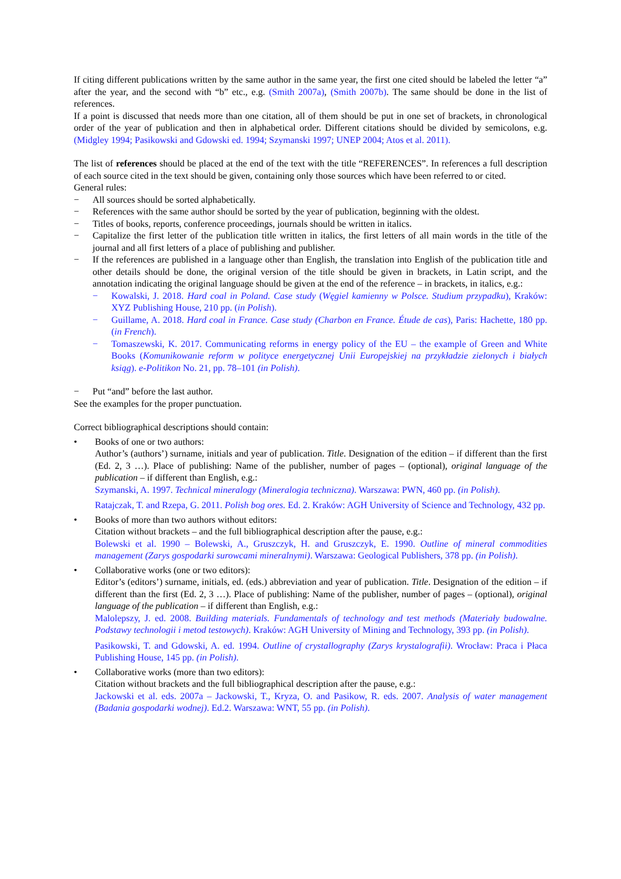If citing different publications written by the same author in the same year, the first one cited should be labeled the letter “a” after the year, and the second with “b” etc., e.g. (Smith 2007a), (Smith 2007b). The same should be done in the list of references.
If a point is discussed that needs more than one citation, all of them should be put in one set of brackets, in chronological order of the year of publication and then in alphabetical order. Different citations should be divided by semicolons, e.g. (Midgley 1994; Pasikowski and Gdowski ed. 1994; Szymanski 1997; UNEP 2004; Atos et al. 2011).
The list of references should be placed at the end of the text with the title “REFERENCES”. In references a full description of each source cited in the text should be given, containing only those sources which have been referred to or cited.
General rules:
− All sources should be sorted alphabetically.
− References with the same author should be sorted by the year of publication, beginning with the oldest.
− Titles of books, reports, conference proceedings, journals should be written in italics.
− Capitalize the first letter of the publication title written in italics, the first letters of all main words in the title of the journal and all first letters of a place of publishing and publisher.
− If the references are published in a language other than English, the translation into English of the publication title and other details should be done, the original version of the title should be given in brackets, in Latin script, and the annotation indicating the original language should be given at the end of the reference – in brackets, in italics, e.g.:
− Kowalski, J. 2018. Hard coal in Poland. Case study (Węgiel kamienny w Polsce. Studium przypadku), Kraków: XYZ Publishing House, 210 pp. (in Polish).
− Guillame, A. 2018. Hard coal in France. Case study (Charbon en France. Étude de cas), Paris: Hachette, 180 pp. (in French).
− Tomaszewski, K. 2017. Communicating reforms in energy policy of the EU – the example of Green and White Books (Komunikowanie reform w polityce energetycznej Unii Europejskiej na przykładzie zielonych i białych ksiąg). e-Politikon No. 21, pp. 78–101 (in Polish).
− Put “and” before the last author.
See the examples for the proper punctuation.
Correct bibliographical descriptions should contain:
• Books of one or two authors:
Author’s (authors’) surname, initials and year of publication. Title. Designation of the edition – if different than the first (Ed. 2, 3 …). Place of publishing: Name of the publisher, number of pages – (optional), original language of the publication – if different than English, e.g.:
Szymanski, A. 1997. Technical mineralogy (Mineralogia techniczna). Warszawa: PWN, 460 pp. (in Polish).
Ratajczak, T. and Rzepa, G. 2011. Polish bog ores. Ed. 2. Kraków: AGH University of Science and Technology, 432 pp.
• Books of more than two authors without editors:
Citation without brackets – and the full bibliographical description after the pause, e.g.:
Bolewski et al. 1990 – Bolewski, A., Gruszczyk, H. and Gruszczyk, E. 1990. Outline of mineral commodities management (Zarys gospodarki surowcami mineralnymi). Warszawa: Geological Publishers, 378 pp. (in Polish).
• Collaborative works (one or two editors):
Editor’s (editors’) surname, initials, ed. (eds.) abbreviation and year of publication. Title. Designation of the edition – if different than the first (Ed. 2, 3 …). Place of publishing: Name of the publisher, number of pages – (optional), original language of the publication – if different than English, e.g.:
Malolepszy, J. ed. 2008. Building materials. Fundamentals of technology and test methods (Materiały budowalne. Podstawy technologii i metod testowych). Kraków: AGH University of Mining and Technology, 393 pp. (in Polish).
Pasikowski, T. and Gdowski, A. ed. 1994. Outline of crystallography (Zarys krystalografii). Wrocław: Praca i Płaca Publishing House, 145 pp. (in Polish).
• Collaborative works (more than two editors):
Citation without brackets and the full bibliographical description after the pause, e.g.:
Jackowski et al. eds. 2007a – Jackowski, T., Kryza, O. and Pasikow, R. eds. 2007. Analysis of water management (Badania gospodarki wodnej). Ed.2. Warszawa: WNT, 55 pp. (in Polish).